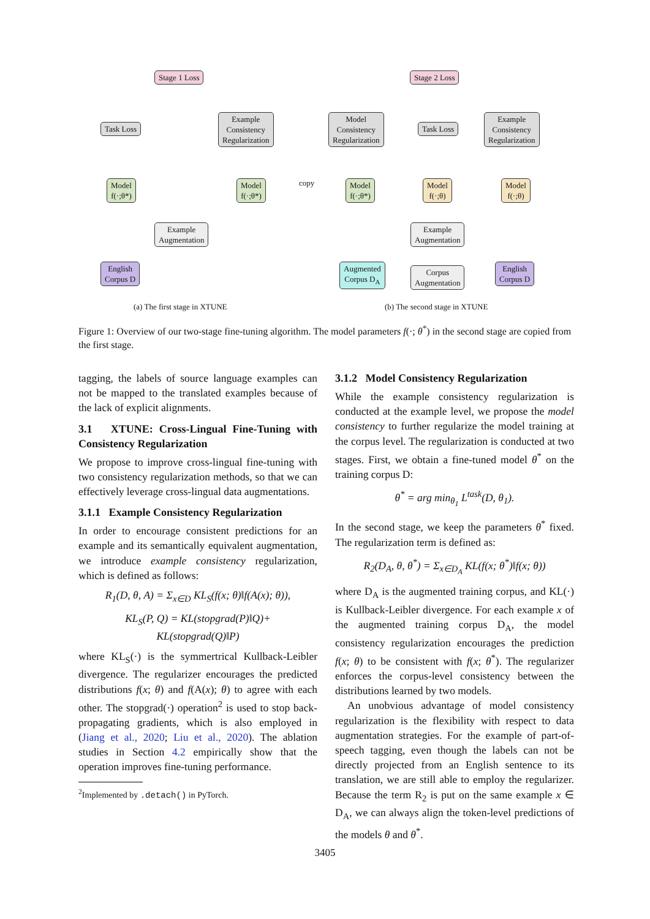Stage 1 Loss
Task Loss
Example
Consistency
Regularization
Model
f(·;θ*)
Model
f(·;θ*)
Example
Augmentation
English
Corpus D
copy
Stage 2 Loss
Model
Consistency
Regularization
Task Loss
Example
Consistency
Regularization
Model
f(·;θ*)
Model
f(·;θ)
Model
f(·;θ)
Example
Augmentation
Augmented
Corpus D<sub>A</sub>
Corpus
Augmentation
English
Corpus D
(a) The first stage in XTUNE (b) The second stage in XTUNE
Figure 1: Overview of our two-stage fine-tuning algorithm. The model parameters f(·; θ<sup>*</sup>) in the second stage are copied from the first stage.
tagging, the labels of source language examples can not be mapped to the translated examples because of the lack of explicit alignments.
3.1 XTUNE: Cross-Lingual Fine-Tuning with Consistency Regularization
We propose to improve cross-lingual fine-tuning with two consistency regularization methods, so that we can effectively leverage cross-lingual data augmentations.
3.1.1 Example Consistency Regularization
In order to encourage consistent predictions for an example and its semantically equivalent augmentation, we introduce example consistency regularization, which is defined as follows:
R<sub>1</sub>(D, θ, A) = Σ<sub>x∈D</sub> KL<sub>S</sub>(f(x; θ)‖f(A(x); θ)),
KL<sub>S</sub>(P, Q) = KL(stopgrad(P)‖Q)+
KL(stopgrad(Q)‖P)
where KL<sub>S</sub>(·) is the symmertrical Kullback-Leibler divergence. The regularizer encourages the predicted distributions f(x; θ) and f(A(x); θ) to agree with each other. The stopgrad(·) operation<sup>2</sup> is used to stop back-propagating gradients, which is also employed in (Jiang et al., 2020; Liu et al., 2020). The ablation studies in Section 4.2 empirically show that the operation improves fine-tuning performance.
<sup>2</sup> Implemented by .detach() in PyTorch.
3.1.2 Model Consistency Regularization
While the example consistency regularization is conducted at the example level, we propose the model consistency to further regularize the model training at the corpus level. The regularization is conducted at two stages. First, we obtain a fine-tuned model θ<sup>*</sup> on the training corpus D:
θ<sup>*</sup> = arg min<sub>θ<sub>1</sub></sub> L<sup>task</sup>(D, θ<sub>1</sub>).
In the second stage, we keep the parameters θ<sup>*</sup> fixed. The regularization term is defined as:
R<sub>2</sub>(D<sub>A</sub>, θ, θ<sup>*</sup>) = Σ<sub>x∈D<sub>A</sub></sub> KL(f(x; θ<sup>*</sup>)‖f(x; θ))
where D<sub>A</sub> is the augmented training corpus, and KL(·) is Kullback-Leibler divergence. For each example x of the augmented training corpus D<sub>A</sub>, the model consistency regularization encourages the prediction f(x; θ) to be consistent with f(x; θ<sup>*</sup>). The regularizer enforces the corpus-level consistency between the distributions learned by two models.
An unobvious advantage of model consistency regularization is the flexibility with respect to data augmentation strategies. For the example of part-of-speech tagging, even though the labels can not be directly projected from an English sentence to its translation, we are still able to employ the regularizer. Because the term R<sub>2</sub> is put on the same example x ∈ D<sub>A</sub>, we can always align the token-level predictions of the models θ and θ<sup>*</sup>.
3405